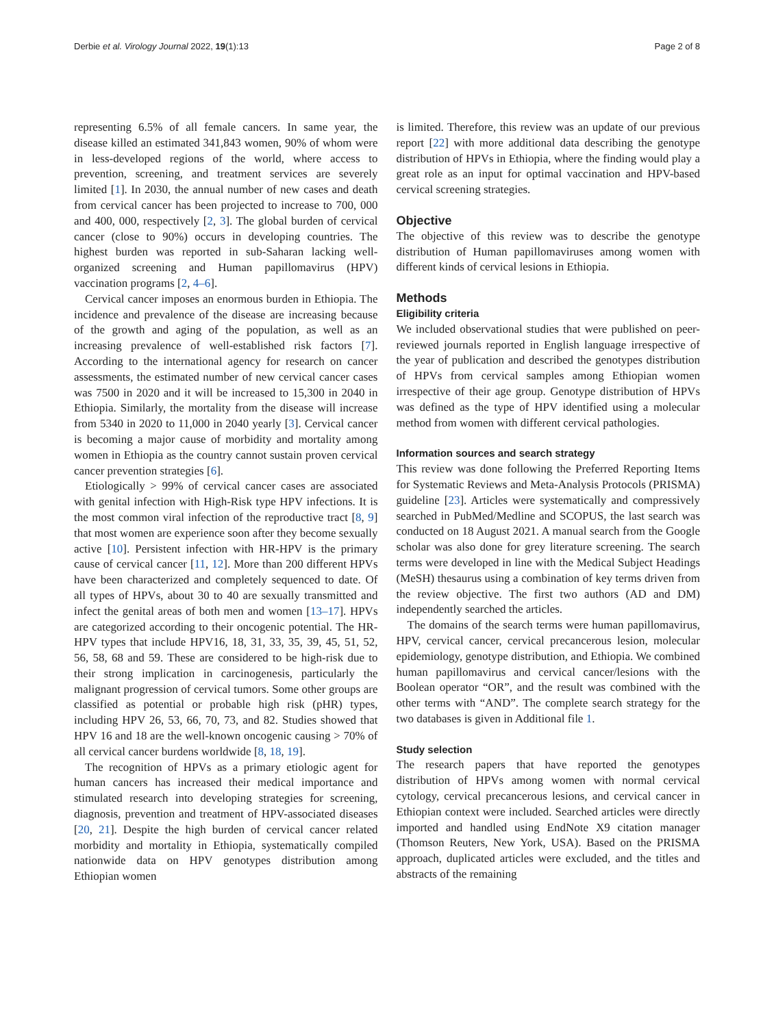Derbie et al. Virology Journal 2022, 19(1):13 Page 2 of 8
representing 6.5% of all female cancers. In same year, the disease killed an estimated 341,843 women, 90% of whom were in less-developed regions of the world, where access to prevention, screening, and treatment services are severely limited [1]. In 2030, the annual number of new cases and death from cervical cancer has been projected to increase to 700, 000 and 400, 000, respectively [2, 3]. The global burden of cervical cancer (close to 90%) occurs in developing countries. The highest burden was reported in sub-Saharan lacking well-organized screening and Human papillomavirus (HPV) vaccination programs [2, 4–6].
Cervical cancer imposes an enormous burden in Ethiopia. The incidence and prevalence of the disease are increasing because of the growth and aging of the population, as well as an increasing prevalence of well-established risk factors [7]. According to the international agency for research on cancer assessments, the estimated number of new cervical cancer cases was 7500 in 2020 and it will be increased to 15,300 in 2040 in Ethiopia. Similarly, the mortality from the disease will increase from 5340 in 2020 to 11,000 in 2040 yearly [3]. Cervical cancer is becoming a major cause of morbidity and mortality among women in Ethiopia as the country cannot sustain proven cervical cancer prevention strategies [6].
Etiologically > 99% of cervical cancer cases are associated with genital infection with High-Risk type HPV infections. It is the most common viral infection of the reproductive tract [8, 9] that most women are experience soon after they become sexually active [10]. Persistent infection with HR-HPV is the primary cause of cervical cancer [11, 12]. More than 200 different HPVs have been characterized and completely sequenced to date. Of all types of HPVs, about 30 to 40 are sexually transmitted and infect the genital areas of both men and women [13–17]. HPVs are categorized according to their oncogenic potential. The HR-HPV types that include HPV16, 18, 31, 33, 35, 39, 45, 51, 52, 56, 58, 68 and 59. These are considered to be high-risk due to their strong implication in carcinogenesis, particularly the malignant progression of cervical tumors. Some other groups are classified as potential or probable high risk (pHR) types, including HPV 26, 53, 66, 70, 73, and 82. Studies showed that HPV 16 and 18 are the well-known oncogenic causing > 70% of all cervical cancer burdens worldwide [8, 18, 19].
The recognition of HPVs as a primary etiologic agent for human cancers has increased their medical importance and stimulated research into developing strategies for screening, diagnosis, prevention and treatment of HPV-associated diseases [20, 21]. Despite the high burden of cervical cancer related morbidity and mortality in Ethiopia, systematically compiled nationwide data on HPV genotypes distribution among Ethiopian women
is limited. Therefore, this review was an update of our previous report [22] with more additional data describing the genotype distribution of HPVs in Ethiopia, where the finding would play a great role as an input for optimal vaccination and HPV-based cervical screening strategies.
Objective
The objective of this review was to describe the genotype distribution of Human papillomaviruses among women with different kinds of cervical lesions in Ethiopia.
Methods
Eligibility criteria
We included observational studies that were published on peer-reviewed journals reported in English language irrespective of the year of publication and described the genotypes distribution of HPVs from cervical samples among Ethiopian women irrespective of their age group. Genotype distribution of HPVs was defined as the type of HPV identified using a molecular method from women with different cervical pathologies.
Information sources and search strategy
This review was done following the Preferred Reporting Items for Systematic Reviews and Meta-Analysis Protocols (PRISMA) guideline [23]. Articles were systematically and compressively searched in PubMed/Medline and SCOPUS, the last search was conducted on 18 August 2021. A manual search from the Google scholar was also done for grey literature screening. The search terms were developed in line with the Medical Subject Headings (MeSH) thesaurus using a combination of key terms driven from the review objective. The first two authors (AD and DM) independently searched the articles.
The domains of the search terms were human papillomavirus, HPV, cervical cancer, cervical precancerous lesion, molecular epidemiology, genotype distribution, and Ethiopia. We combined human papillomavirus and cervical cancer/lesions with the Boolean operator “OR”, and the result was combined with the other terms with “AND”. The complete search strategy for the two databases is given in Additional file 1.
Study selection
The research papers that have reported the genotypes distribution of HPVs among women with normal cervical cytology, cervical precancerous lesions, and cervical cancer in Ethiopian context were included. Searched articles were directly imported and handled using EndNote X9 citation manager (Thomson Reuters, New York, USA). Based on the PRISMA approach, duplicated articles were excluded, and the titles and abstracts of the remaining